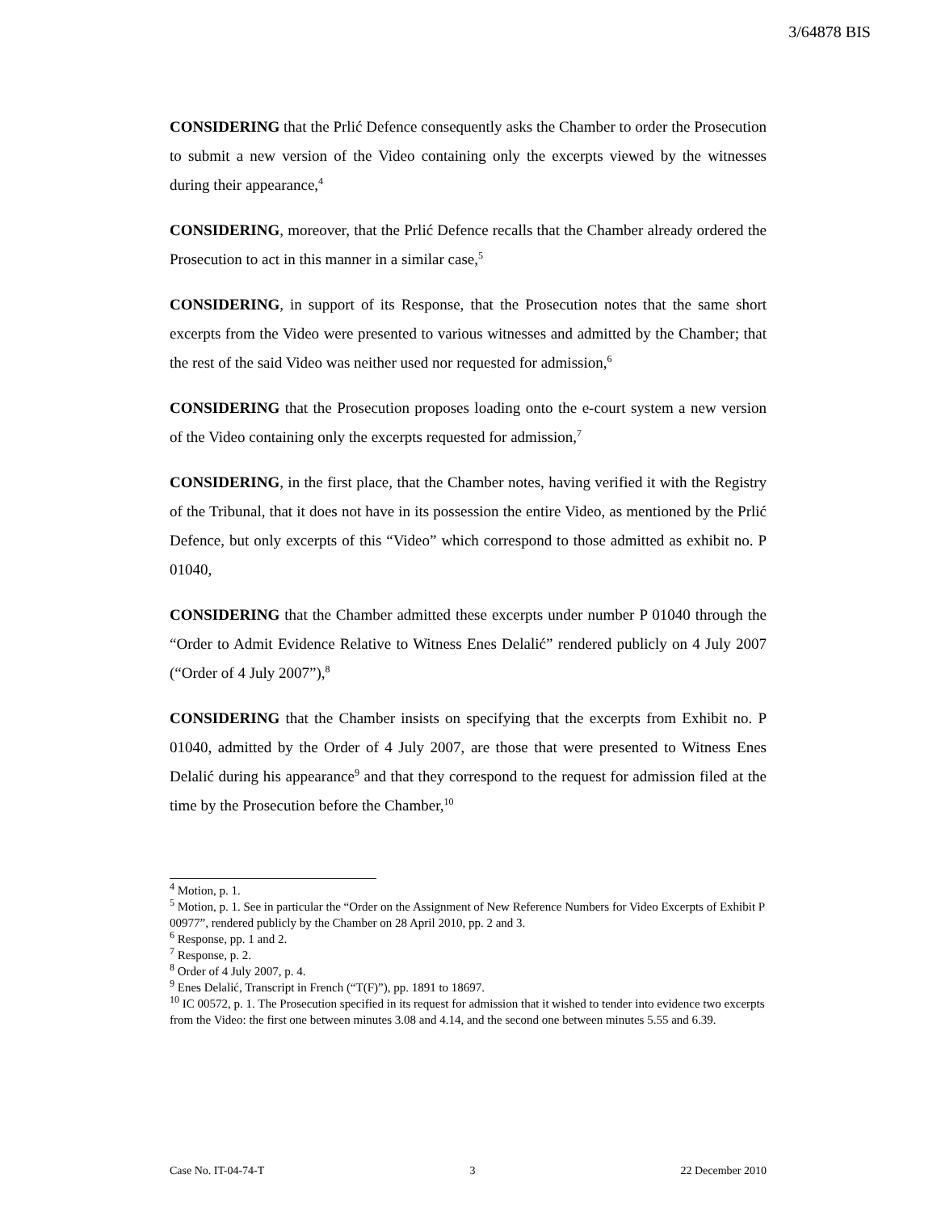3/64878 BIS
CONSIDERING that the Prlić Defence consequently asks the Chamber to order the Prosecution to submit a new version of the Video containing only the excerpts viewed by the witnesses during their appearance,<sup>4</sup>
CONSIDERING, moreover, that the Prlić Defence recalls that the Chamber already ordered the Prosecution to act in this manner in a similar case,<sup>5</sup>
CONSIDERING, in support of its Response, that the Prosecution notes that the same short excerpts from the Video were presented to various witnesses and admitted by the Chamber; that the rest of the said Video was neither used nor requested for admission,<sup>6</sup>
CONSIDERING that the Prosecution proposes loading onto the e-court system a new version of the Video containing only the excerpts requested for admission,<sup>7</sup>
CONSIDERING, in the first place, that the Chamber notes, having verified it with the Registry of the Tribunal, that it does not have in its possession the entire Video, as mentioned by the Prlić Defence, but only excerpts of this “Video” which correspond to those admitted as exhibit no. P 01040,
CONSIDERING that the Chamber admitted these excerpts under number P 01040 through the “Order to Admit Evidence Relative to Witness Enes Delalić” rendered publicly on 4 July 2007 (“Order of 4 July 2007”),<sup>8</sup>
CONSIDERING that the Chamber insists on specifying that the excerpts from Exhibit no. P 01040, admitted by the Order of 4 July 2007, are those that were presented to Witness Enes Delalić during his appearance<sup>9</sup> and that they correspond to the request for admission filed at the time by the Prosecution before the Chamber,<sup>10</sup>
<sup>4</sup> Motion, p. 1.
<sup>5</sup> Motion, p. 1. See in particular the “Order on the Assignment of New Reference Numbers for Video Excerpts of Exhibit P 00977”, rendered publicly by the Chamber on 28 April 2010, pp. 2 and 3.
<sup>6</sup> Response, pp. 1 and 2.
<sup>7</sup> Response, p. 2.
<sup>8</sup> Order of 4 July 2007, p. 4.
<sup>9</sup> Enes Delalić, Transcript in French (“T(F)”), pp. 1891 to 18697.
<sup>10</sup> IC 00572, p. 1. The Prosecution specified in its request for admission that it wished to tender into evidence two excerpts from the Video: the first one between minutes 3.08 and 4.14, and the second one between minutes 5.55 and 6.39.
Case No. IT-04-74-T 3 22 December 2010